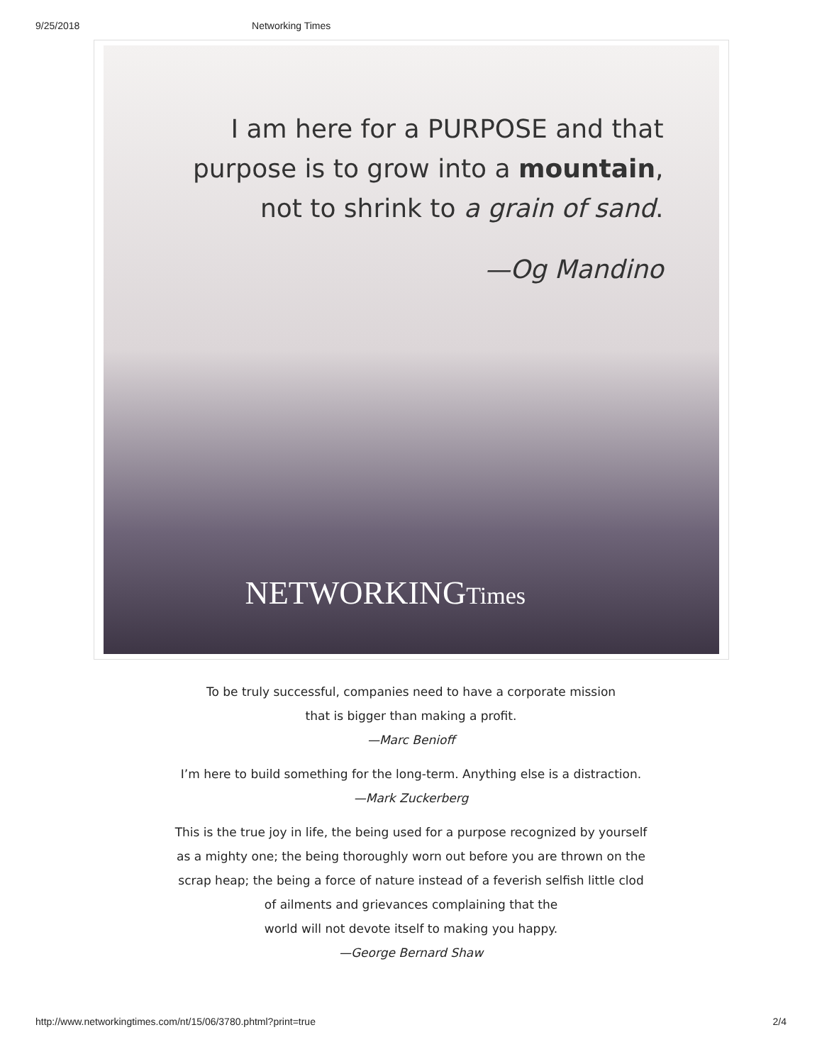9/25/2018 Networking Times
I am here for a PURPOSE and that
purpose is to grow into a mountain,
not to shrink to a grain of sand.
—Og Mandino
NETWORKINGTimes
To be truly successful, companies need to have a corporate mission
that is bigger than making a profit.
—Marc Benioff
I’m here to build something for the long-term. Anything else is a distraction.
—Mark Zuckerberg
This is the true joy in life, the being used for a purpose recognized by yourself
as a mighty one; the being thoroughly worn out before you are thrown on the
scrap heap; the being a force of nature instead of a feverish selfish little clod
of ailments and grievances complaining that the
world will not devote itself to making you happy.
—George Bernard Shaw
http://www.networkingtimes.com/nt/15/06/3780.phtml?print=true 2/4